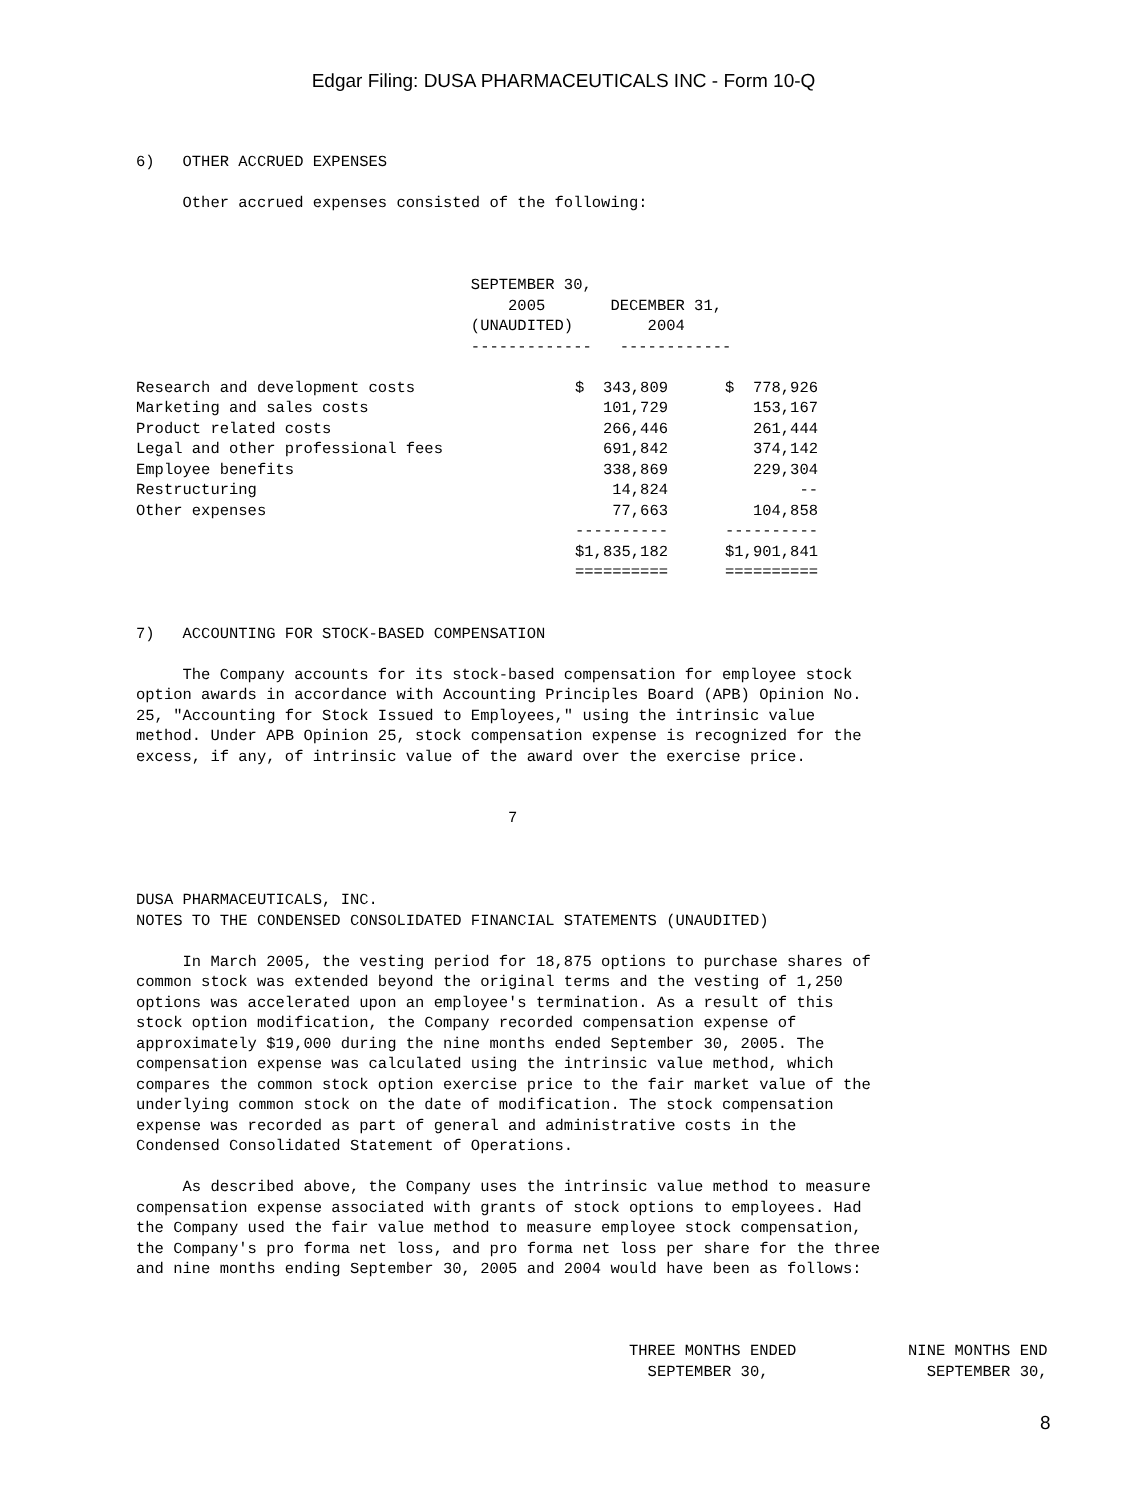Edgar Filing: DUSA PHARMACEUTICALS INC - Form 10-Q
6)   OTHER ACCRUED EXPENSES

     Other accrued expenses consisted of the following:



                                    SEPTEMBER 30,
                                        2005       DECEMBER 31,
                                    (UNAUDITED)        2004
                                    -------------   ------------
| Research and development costs | $ 343,809 | $ 778,926 |
| Marketing and sales costs | 101,729 | 153,167 |
| Product related costs | 266,446 | 261,444 |
| Legal and other professional fees | 691,842 | 374,142 |
| Employee benefits | 338,869 | 229,304 |
| Restructuring | 14,824 | -- |
| Other expenses | 77,663 | 104,858 |
| | ---------- | ---------- |
| | $1,835,182 | $1,901,841 |
| | ========== | ========== |
7) ACCOUNTING FOR STOCK-BASED COMPENSATION The Company accounts for its stock-based compensation for employee stock option awards in accordance with Accounting Principles Board (APB) Opinion No. 25, "Accounting for Stock Issued to Employees," using the intrinsic value method. Under APB Opinion 25, stock compensation expense is recognized for the excess, if any, of intrinsic value of the award over the exercise price. 7 DUSA PHARMACEUTICALS, INC. NOTES TO THE CONDENSED CONSOLIDATED FINANCIAL STATEMENTS (UNAUDITED) In March 2005, the vesting period for 18,875 options to purchase shares of common stock was extended beyond the original terms and the vesting of 1,250 options was accelerated upon an employee's termination. As a result of this stock option modification, the Company recorded compensation expense of approximately $19,000 during the nine months ended September 30, 2005. The compensation expense was calculated using the intrinsic value method, which compares the common stock option exercise price to the fair market value of the underlying common stock on the date of modification. The stock compensation expense was recorded as part of general and administrative costs in the Condensed Consolidated Statement of Operations. As described above, the Company uses the intrinsic value method to measure compensation expense associated with grants of stock options to employees. Had the Company used the fair value method to measure employee stock compensation, the Company's pro forma net loss, and pro forma net loss per share for the three and nine months ending September 30, 2005 and 2004 would have been as follows: THREE MONTHS ENDED NINE MONTHS END SEPTEMBER 30, SEPTEMBER 30,
8